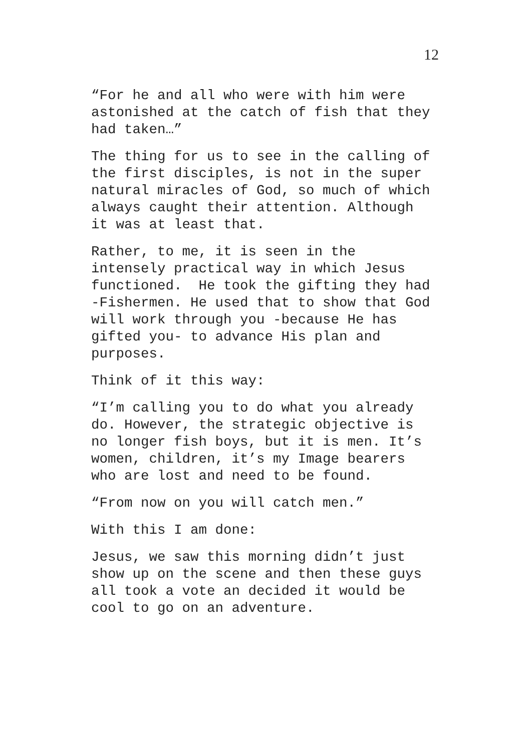12
“For he and all who were with him were astonished at the catch of fish that they had taken…”
The thing for us to see in the calling of the first disciples, is not in the super natural miracles of God, so much of which always caught their attention. Although it was at least that.
Rather, to me, it is seen in the intensely practical way in which Jesus functioned. He took the gifting they had -Fishermen. He used that to show that God will work through you -because He has gifted you- to advance His plan and purposes.
Think of it this way:
“I’m calling you to do what you already do. However, the strategic objective is no longer fish boys, but it is men. It’s women, children, it’s my Image bearers who are lost and need to be found.
“From now on you will catch men.”
With this I am done:
Jesus, we saw this morning didn’t just show up on the scene and then these guys all took a vote an decided it would be cool to go on an adventure.